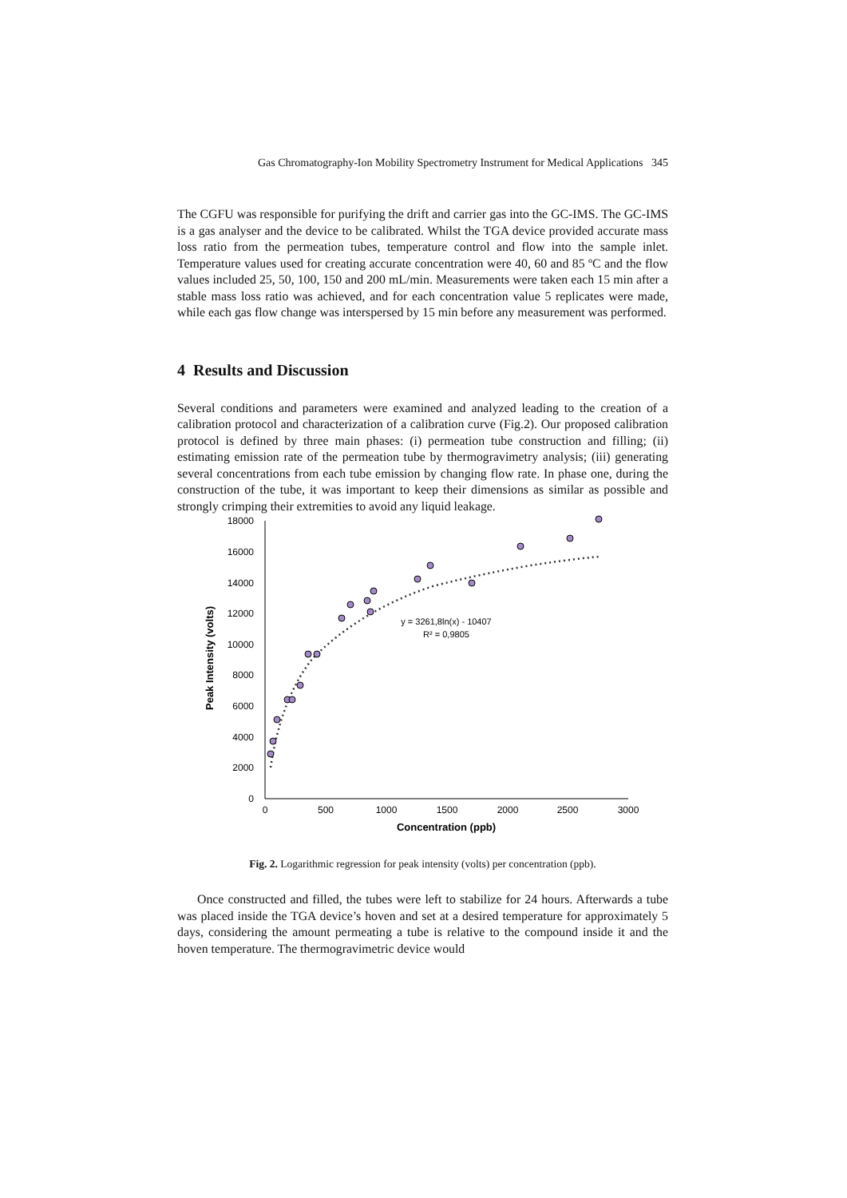Gas Chromatography-Ion Mobility Spectrometry Instrument for Medical Applications 345
The CGFU was responsible for purifying the drift and carrier gas into the GC-IMS. The GC-IMS is a gas analyser and the device to be calibrated. Whilst the TGA device provided accurate mass loss ratio from the permeation tubes, temperature control and flow into the sample inlet. Temperature values used for creating accurate concentration were 40, 60 and 85 ºC and the flow values included 25, 50, 100, 150 and 200 mL/min. Measurements were taken each 15 min after a stable mass loss ratio was achieved, and for each concentration value 5 replicates were made, while each gas flow change was interspersed by 15 min before any measurement was performed.
4 Results and Discussion
Several conditions and parameters were examined and analyzed leading to the creation of a calibration protocol and characterization of a calibration curve (Fig.2). Our proposed calibration protocol is defined by three main phases: (i) permeation tube construction and filling; (ii) estimating emission rate of the permeation tube by thermogravimetry analysis; (iii) generating several concentrations from each tube emission by changing flow rate. In phase one, during the construction of the tube, it was important to keep their dimensions as similar as possible and strongly crimping their extremities to avoid any liquid leakage.
18000
16000
14000
12000
10000
8000
6000
4000
2000
0
0
500
1000
1500
2000
2500
3000
Concentration (ppb)
Peak Intensity (volts)
y = 3261,8ln(x) - 10407
R² = 0,9805
Fig. 2. Logarithmic regression for peak intensity (volts) per concentration (ppb).
Once constructed and filled, the tubes were left to stabilize for 24 hours. Afterwards a tube was placed inside the TGA device’s hoven and set at a desired temperature for approximately 5 days, considering the amount permeating a tube is relative to the compound inside it and the hoven temperature. The thermogravimetric device would